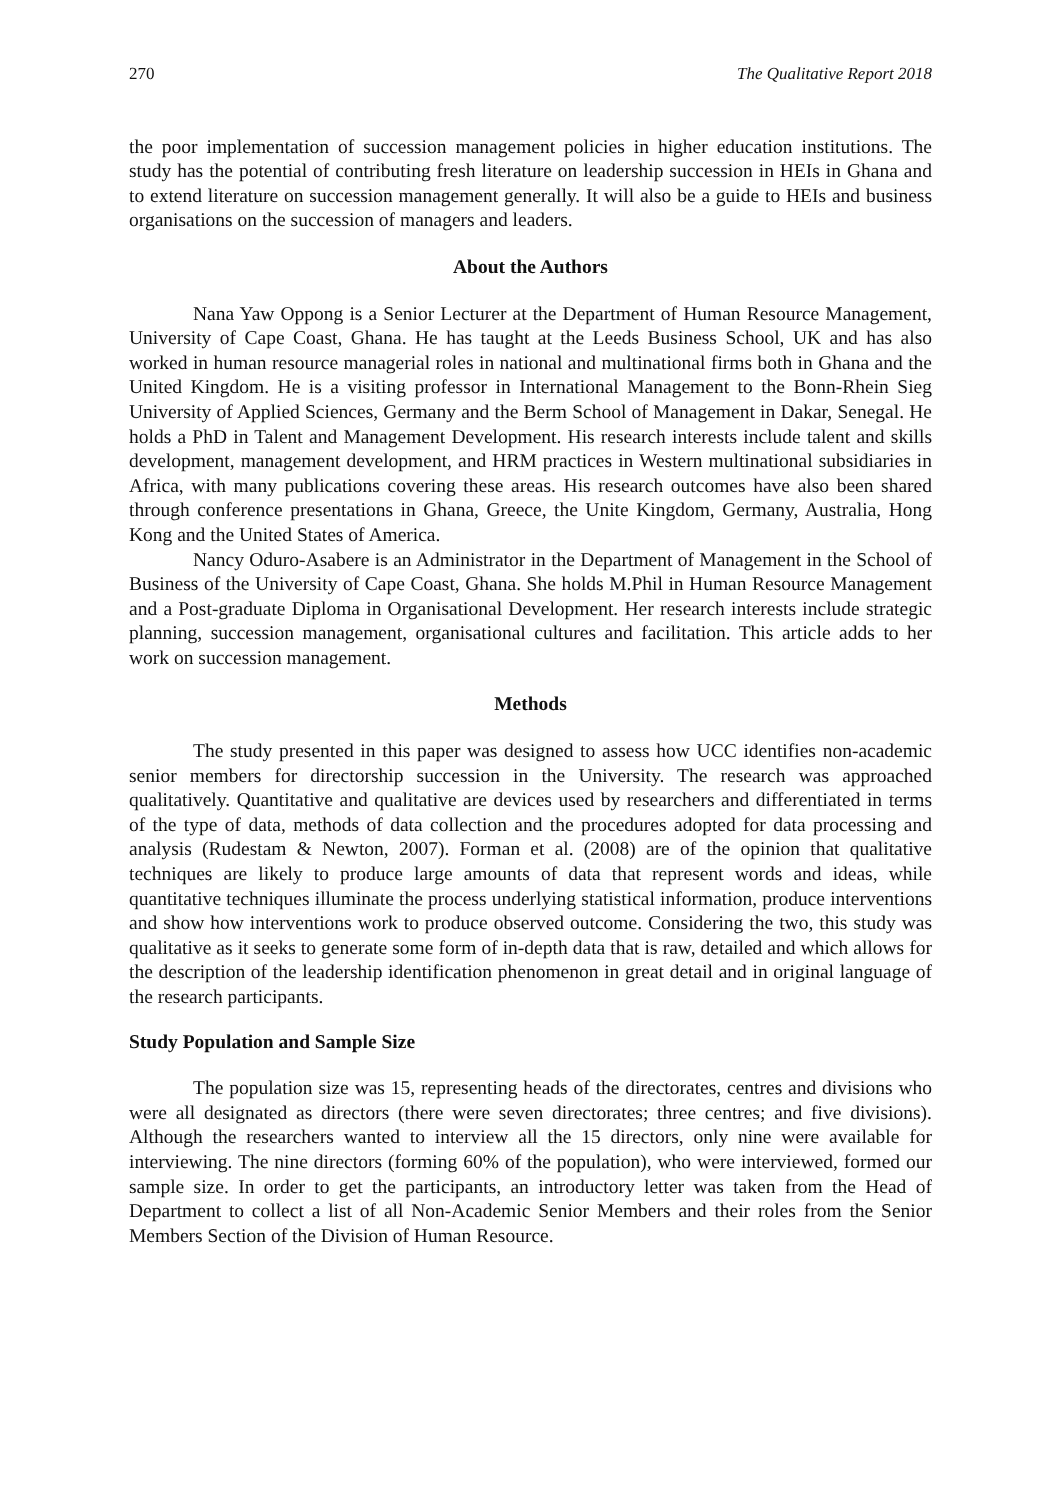270 The Qualitative Report 2018
the poor implementation of succession management policies in higher education institutions. The study has the potential of contributing fresh literature on leadership succession in HEIs in Ghana and to extend literature on succession management generally. It will also be a guide to HEIs and business organisations on the succession of managers and leaders.
About the Authors
Nana Yaw Oppong is a Senior Lecturer at the Department of Human Resource Management, University of Cape Coast, Ghana. He has taught at the Leeds Business School, UK and has also worked in human resource managerial roles in national and multinational firms both in Ghana and the United Kingdom. He is a visiting professor in International Management to the Bonn-Rhein Sieg University of Applied Sciences, Germany and the Berm School of Management in Dakar, Senegal. He holds a PhD in Talent and Management Development. His research interests include talent and skills development, management development, and HRM practices in Western multinational subsidiaries in Africa, with many publications covering these areas. His research outcomes have also been shared through conference presentations in Ghana, Greece, the Unite Kingdom, Germany, Australia, Hong Kong and the United States of America.
Nancy Oduro-Asabere is an Administrator in the Department of Management in the School of Business of the University of Cape Coast, Ghana. She holds M.Phil in Human Resource Management and a Post-graduate Diploma in Organisational Development. Her research interests include strategic planning, succession management, organisational cultures and facilitation. This article adds to her work on succession management.
Methods
The study presented in this paper was designed to assess how UCC identifies non-academic senior members for directorship succession in the University. The research was approached qualitatively. Quantitative and qualitative are devices used by researchers and differentiated in terms of the type of data, methods of data collection and the procedures adopted for data processing and analysis (Rudestam & Newton, 2007). Forman et al. (2008) are of the opinion that qualitative techniques are likely to produce large amounts of data that represent words and ideas, while quantitative techniques illuminate the process underlying statistical information, produce interventions and show how interventions work to produce observed outcome. Considering the two, this study was qualitative as it seeks to generate some form of in-depth data that is raw, detailed and which allows for the description of the leadership identification phenomenon in great detail and in original language of the research participants.
Study Population and Sample Size
The population size was 15, representing heads of the directorates, centres and divisions who were all designated as directors (there were seven directorates; three centres; and five divisions). Although the researchers wanted to interview all the 15 directors, only nine were available for interviewing. The nine directors (forming 60% of the population), who were interviewed, formed our sample size. In order to get the participants, an introductory letter was taken from the Head of Department to collect a list of all Non-Academic Senior Members and their roles from the Senior Members Section of the Division of Human Resource.